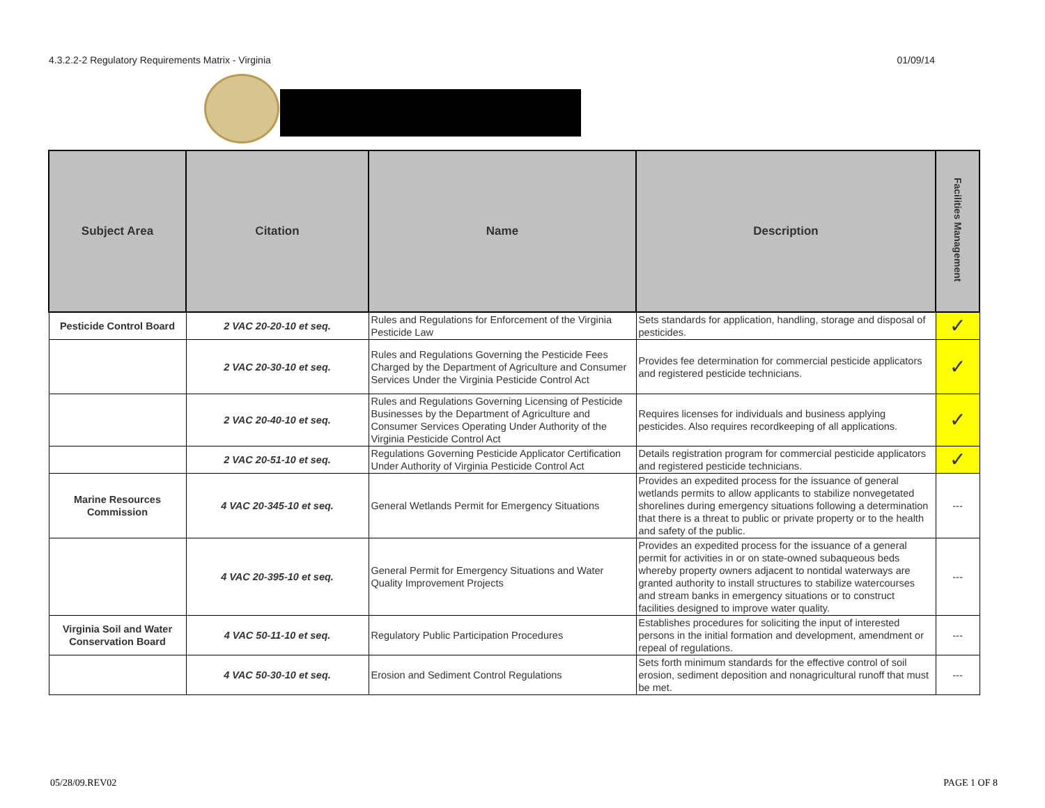4.3.2.2-2 Regulatory Requirements Matrix - Virginia 01/09/14
| Subject Area | Citation | Name | Description | Facilities Management |
| --- | --- | --- | --- | --- |
| Pesticide Control Board | 2 VAC 20-20-10 et seq. | Rules and Regulations for Enforcement of the Virginia Pesticide Law | Sets standards for application, handling, storage and disposal of pesticides. | ✓ |
| | 2 VAC 20-30-10 et seq. | Rules and Regulations Governing the Pesticide Fees Charged by the Department of Agriculture and Consumer Services Under the Virginia Pesticide Control Act | Provides fee determination for commercial pesticide applicators and registered pesticide technicians. | ✓ |
| | 2 VAC 20-40-10 et seq. | Rules and Regulations Governing Licensing of Pesticide Businesses by the Department of Agriculture and Consumer Services Operating Under Authority of the Virginia Pesticide Control Act | Requires licenses for individuals and business applying pesticides. Also requires recordkeeping of all applications. | ✓ |
| | 2 VAC 20-51-10 et seq. | Regulations Governing Pesticide Applicator Certification Under Authority of Virginia Pesticide Control Act | Details registration program for commercial pesticide applicators and registered pesticide technicians. | ✓ |
| Marine Resources Commission | 4 VAC 20-345-10 et seq. | General Wetlands Permit for Emergency Situations | Provides an expedited process for the issuance of general wetlands permits to allow applicants to stabilize nonvegetated shorelines during emergency situations following a determination that there is a threat to public or private property or to the health and safety of the public. | --- |
| | 4 VAC 20-395-10 et seq. | General Permit for Emergency Situations and Water Quality Improvement Projects | Provides an expedited process for the issuance of a general permit for activities in or on state-owned subaqueous beds whereby property owners adjacent to nontidal waterways are granted authority to install structures to stabilize watercourses and stream banks in emergency situations or to construct facilities designed to improve water quality. | --- |
| Virginia Soil and Water Conservation Board | 4 VAC 50-11-10 et seq. | Regulatory Public Participation Procedures | Establishes procedures for soliciting the input of interested persons in the initial formation and development, amendment or repeal of regulations. | --- |
| | 4 VAC 50-30-10 et seq. | Erosion and Sediment Control Regulations | Sets forth minimum standards for the effective control of soil erosion, sediment deposition and nonagricultural runoff that must be met. | --- |
05/28/09.REV02 PAGE 1 OF 8